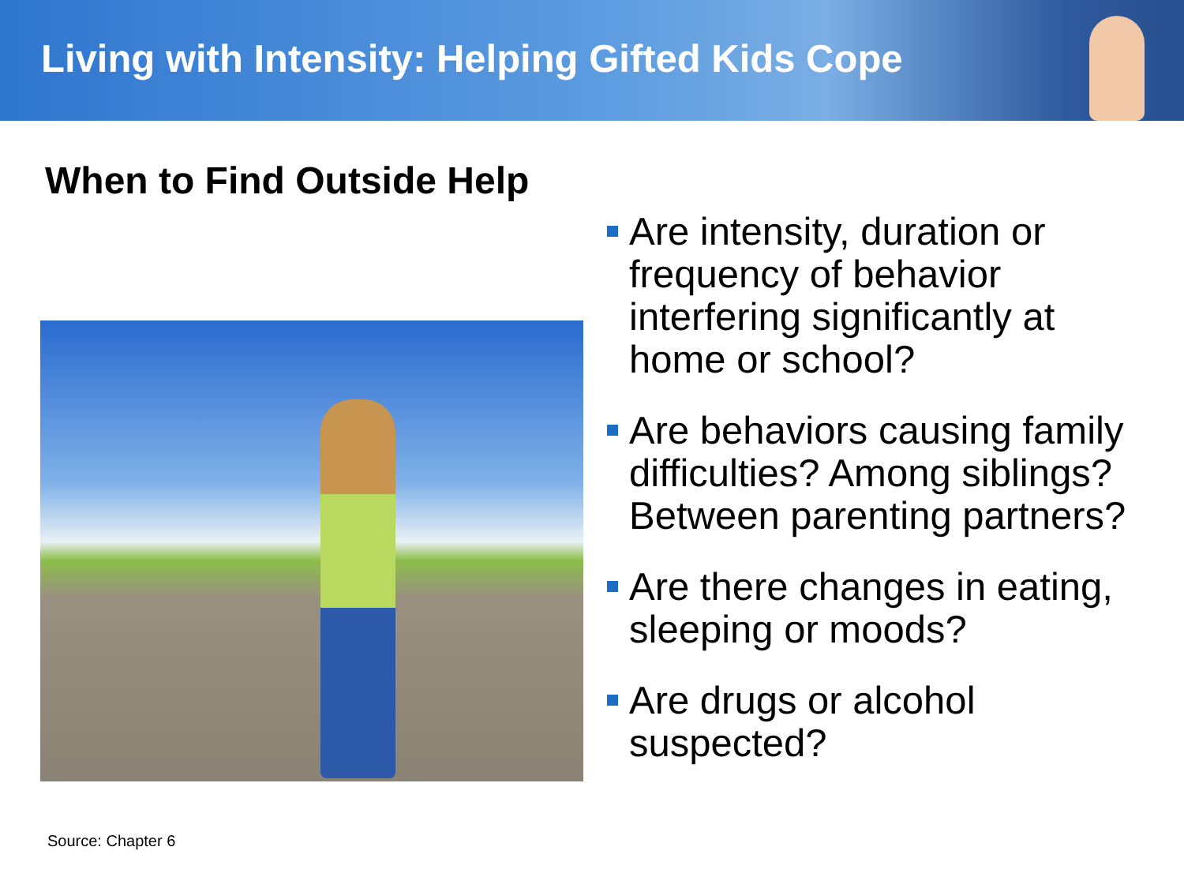Living with Intensity: Helping Gifted Kids Cope
When to Find Outside Help
Are intensity, duration or frequency of behavior interfering significantly at home or school?
Are behaviors causing family difficulties? Among siblings? Between parenting partners?
Are there changes in eating, sleeping or moods?
Are drugs or alcohol suspected?
Source: Chapter 6